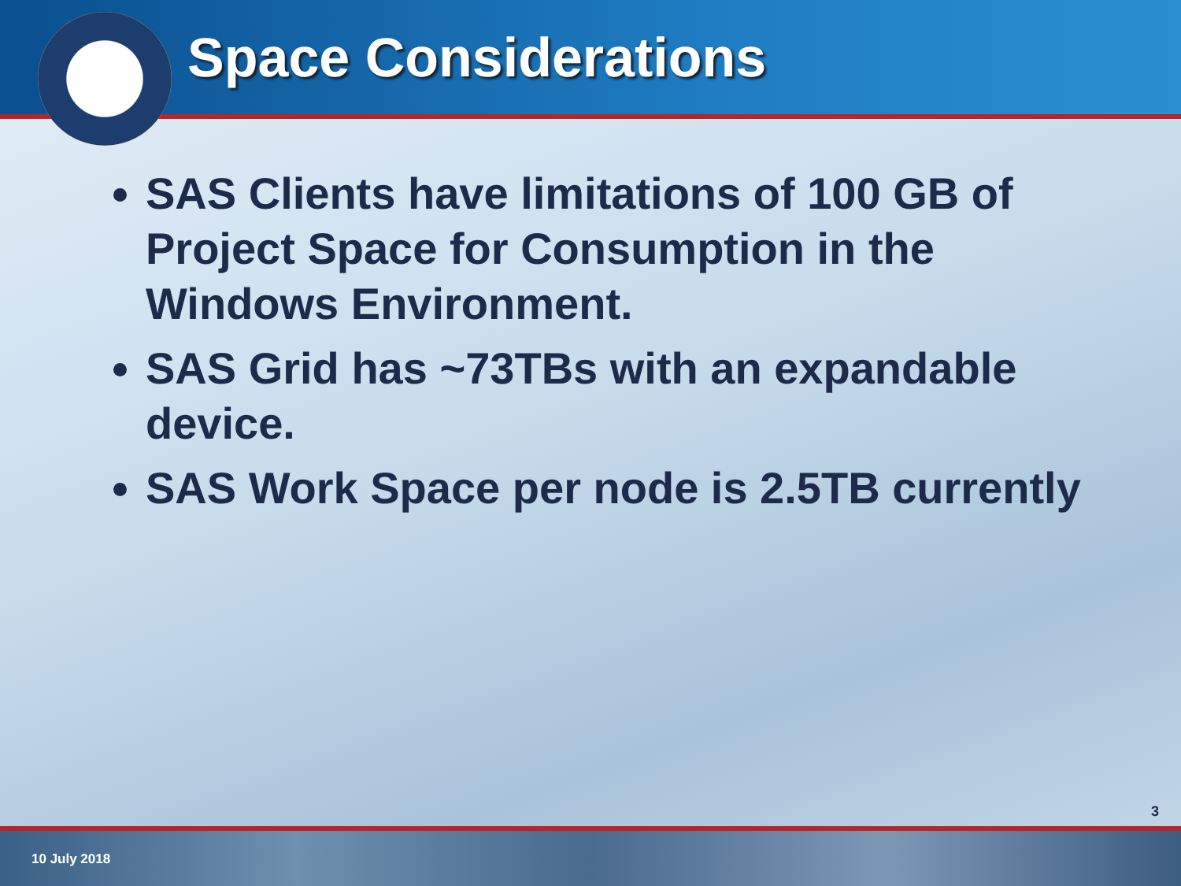Space Considerations
SAS Clients have limitations of 100 GB of Project Space for Consumption in the Windows Environment.
SAS Grid has ~73TBs with an expandable device.
SAS Work Space per node is 2.5TB currently
3
10 July 2018